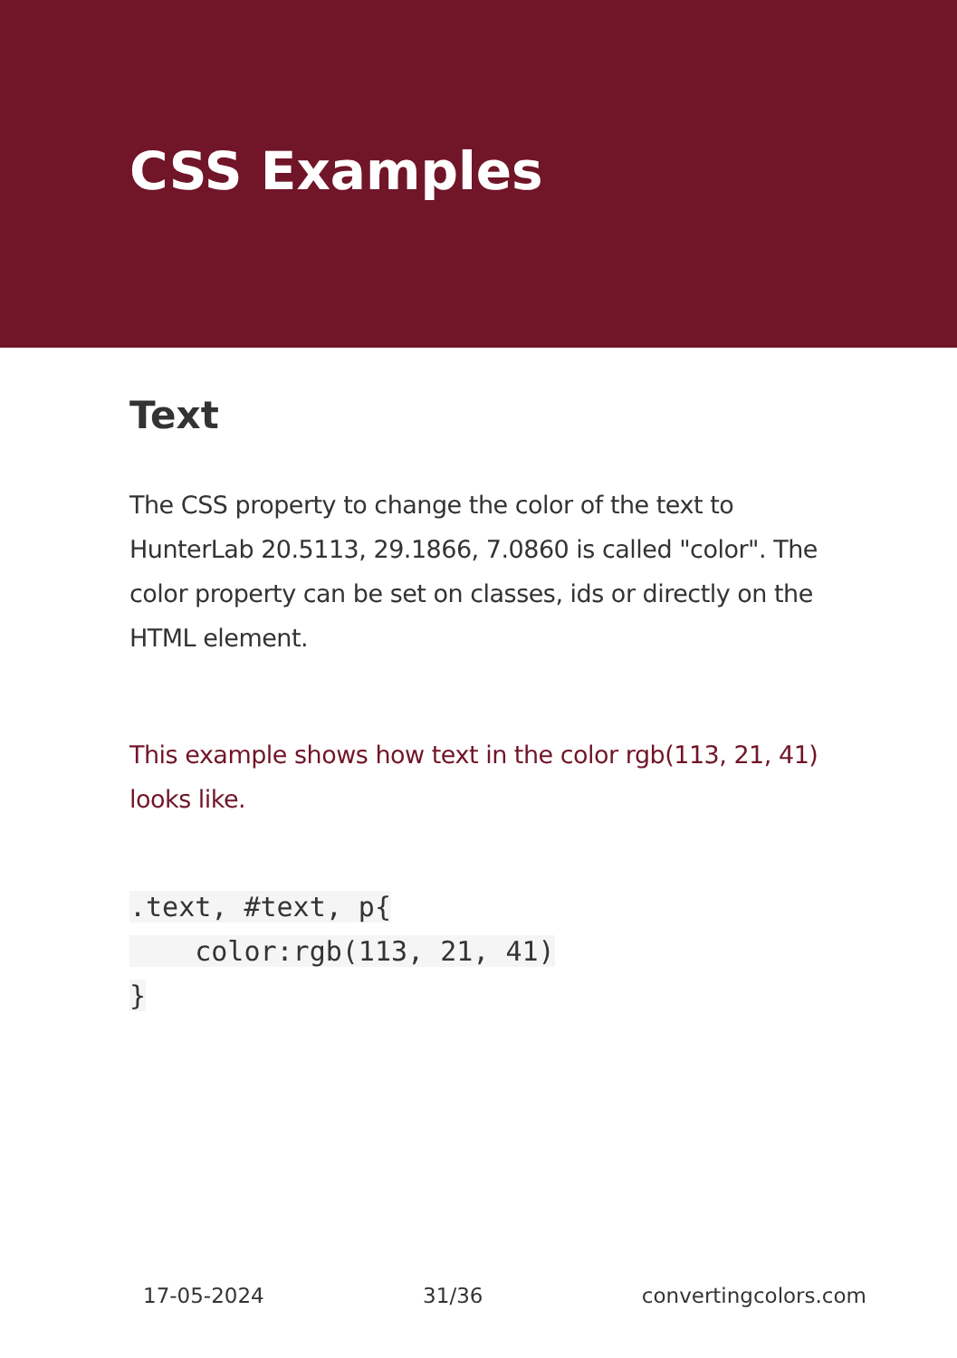CSS Examples
Text
The CSS property to change the color of the text to HunterLab 20.5113, 29.1866, 7.0860 is called "color". The color property can be set on classes, ids or directly on the HTML element.
This example shows how text in the color rgb(113, 21, 41) looks like.
.text, #text, p{
    color:rgb(113, 21, 41)
}
17-05-2024 31/36 convertingcolors.com